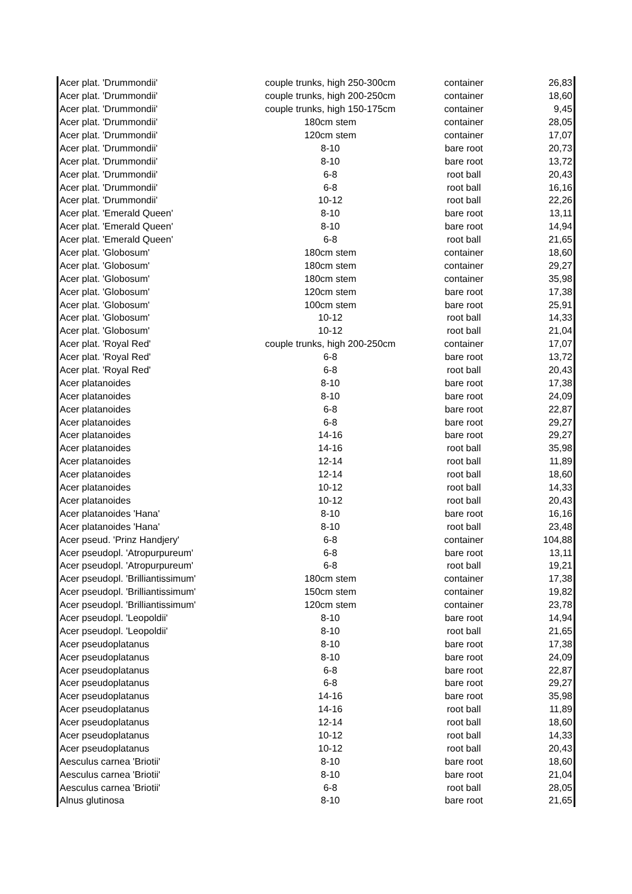| Acer plat. 'Drummondii' | couple trunks, high 250-300cm | container | 26,83 |
| Acer plat. 'Drummondii' | couple trunks, high 200-250cm | container | 18,60 |
| Acer plat. 'Drummondii' | couple trunks, high 150-175cm | container | 9,45 |
| Acer plat. 'Drummondii' | 180cm stem | container | 28,05 |
| Acer plat. 'Drummondii' | 120cm stem | container | 17,07 |
| Acer plat. 'Drummondii' | 8-10 | bare root | 20,73 |
| Acer plat. 'Drummondii' | 8-10 | bare root | 13,72 |
| Acer plat. 'Drummondii' | 6-8 | root ball | 20,43 |
| Acer plat. 'Drummondii' | 6-8 | root ball | 16,16 |
| Acer plat. 'Drummondii' | 10-12 | root ball | 22,26 |
| Acer plat. 'Emerald Queen' | 8-10 | bare root | 13,11 |
| Acer plat. 'Emerald Queen' | 8-10 | bare root | 14,94 |
| Acer plat. 'Emerald Queen' | 6-8 | root ball | 21,65 |
| Acer plat. 'Globosum' | 180cm stem | container | 18,60 |
| Acer plat. 'Globosum' | 180cm stem | container | 29,27 |
| Acer plat. 'Globosum' | 180cm stem | container | 35,98 |
| Acer plat. 'Globosum' | 120cm stem | bare root | 17,38 |
| Acer plat. 'Globosum' | 100cm stem | bare root | 25,91 |
| Acer plat. 'Globosum' | 10-12 | root ball | 14,33 |
| Acer plat. 'Globosum' | 10-12 | root ball | 21,04 |
| Acer plat. 'Royal Red' | couple trunks, high 200-250cm | container | 17,07 |
| Acer plat. 'Royal Red' | 6-8 | bare root | 13,72 |
| Acer plat. 'Royal Red' | 6-8 | root ball | 20,43 |
| Acer platanoides | 8-10 | bare root | 17,38 |
| Acer platanoides | 8-10 | bare root | 24,09 |
| Acer platanoides | 6-8 | bare root | 22,87 |
| Acer platanoides | 6-8 | bare root | 29,27 |
| Acer platanoides | 14-16 | bare root | 29,27 |
| Acer platanoides | 14-16 | root ball | 35,98 |
| Acer platanoides | 12-14 | root ball | 11,89 |
| Acer platanoides | 12-14 | root ball | 18,60 |
| Acer platanoides | 10-12 | root ball | 14,33 |
| Acer platanoides | 10-12 | root ball | 20,43 |
| Acer platanoides 'Hana' | 8-10 | bare root | 16,16 |
| Acer platanoides 'Hana' | 8-10 | root ball | 23,48 |
| Acer pseud. 'Prinz Handjery' | 6-8 | container | 104,88 |
| Acer pseudopl. 'Atropurpureum' | 6-8 | bare root | 13,11 |
| Acer pseudopl. 'Atropurpureum' | 6-8 | root ball | 19,21 |
| Acer pseudopl. 'Brilliantissimum' | 180cm stem | container | 17,38 |
| Acer pseudopl. 'Brilliantissimum' | 150cm stem | container | 19,82 |
| Acer pseudopl. 'Brilliantissimum' | 120cm stem | container | 23,78 |
| Acer pseudopl. 'Leopoldii' | 8-10 | bare root | 14,94 |
| Acer pseudopl. 'Leopoldii' | 8-10 | root ball | 21,65 |
| Acer pseudoplatanus | 8-10 | bare root | 17,38 |
| Acer pseudoplatanus | 8-10 | bare root | 24,09 |
| Acer pseudoplatanus | 6-8 | bare root | 22,87 |
| Acer pseudoplatanus | 6-8 | bare root | 29,27 |
| Acer pseudoplatanus | 14-16 | bare root | 35,98 |
| Acer pseudoplatanus | 14-16 | root ball | 11,89 |
| Acer pseudoplatanus | 12-14 | root ball | 18,60 |
| Acer pseudoplatanus | 10-12 | root ball | 14,33 |
| Acer pseudoplatanus | 10-12 | root ball | 20,43 |
| Aesculus carnea 'Briotii' | 8-10 | bare root | 18,60 |
| Aesculus carnea 'Briotii' | 8-10 | bare root | 21,04 |
| Aesculus carnea 'Briotii' | 6-8 | root ball | 28,05 |
| Alnus glutinosa | 8-10 | bare root | 21,65 |